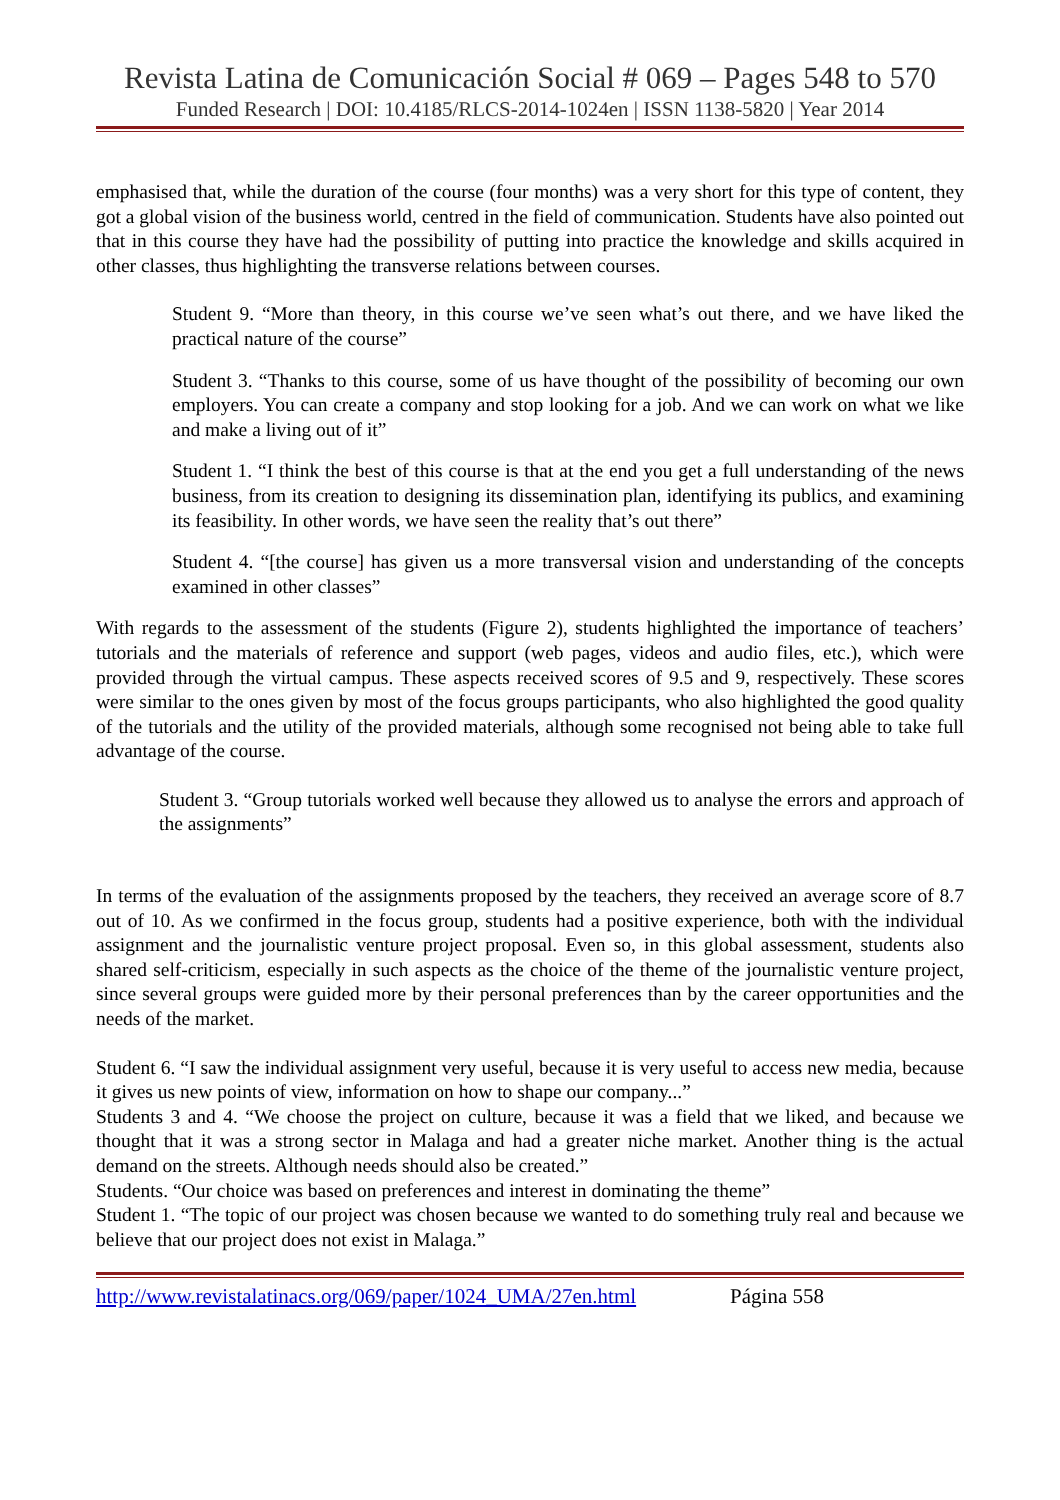Revista Latina de Comunicación Social # 069 – Pages 548 to 570
Funded Research | DOI: 10.4185/RLCS-2014-1024en | ISSN 1138-5820 | Year 2014
emphasised that, while the duration of the course (four months) was a very short for this type of content, they got a global vision of the business world, centred in the field of communication. Students have also pointed out that in this course they have had the possibility of putting into practice the knowledge and skills acquired in other classes, thus highlighting the transverse relations between courses.
Student 9. “More than theory, in this course we’ve seen what’s out there, and we have liked the practical nature of the course”
Student 3. “Thanks to this course, some of us have thought of the possibility of becoming our own employers. You can create a company and stop looking for a job. And we can work on what we like and make a living out of it”
Student 1. “I think the best of this course is that at the end you get a full understanding of the news business, from its creation to designing its dissemination plan, identifying its publics, and examining its feasibility. In other words, we have seen the reality that’s out there”
Student 4. “[the course] has given us a more transversal vision and understanding of the concepts examined in other classes”
With regards to the assessment of the students (Figure 2), students highlighted the importance of teachers’ tutorials and the materials of reference and support (web pages, videos and audio files, etc.), which were provided through the virtual campus. These aspects received scores of 9.5 and 9, respectively. These scores were similar to the ones given by most of the focus groups participants, who also highlighted the good quality of the tutorials and the utility of the provided materials, although some recognised not being able to take full advantage of the course.
Student 3. “Group tutorials worked well because they allowed us to analyse the errors and approach of the assignments”
In terms of the evaluation of the assignments proposed by the teachers, they received an average score of 8.7 out of 10. As we confirmed in the focus group, students had a positive experience, both with the individual assignment and the journalistic venture project proposal. Even so, in this global assessment, students also shared self-criticism, especially in such aspects as the choice of the theme of the journalistic venture project, since several groups were guided more by their personal preferences than by the career opportunities and the needs of the market.
Student 6. “I saw the individual assignment very useful, because it is very useful to access new media, because it gives us new points of view, information on how to shape our company...”
Students 3 and 4. “We choose the project on culture, because it was a field that we liked, and because we thought that it was a strong sector in Malaga and had a greater niche market. Another thing is the actual demand on the streets. Although needs should also be created.”
Students. “Our choice was based on preferences and interest in dominating the theme”
Student 1. “The topic of our project was chosen because we wanted to do something truly real and because we believe that our project does not exist in Malaga.”
http://www.revistalatinacs.org/069/paper/1024_UMA/27en.html Página 558